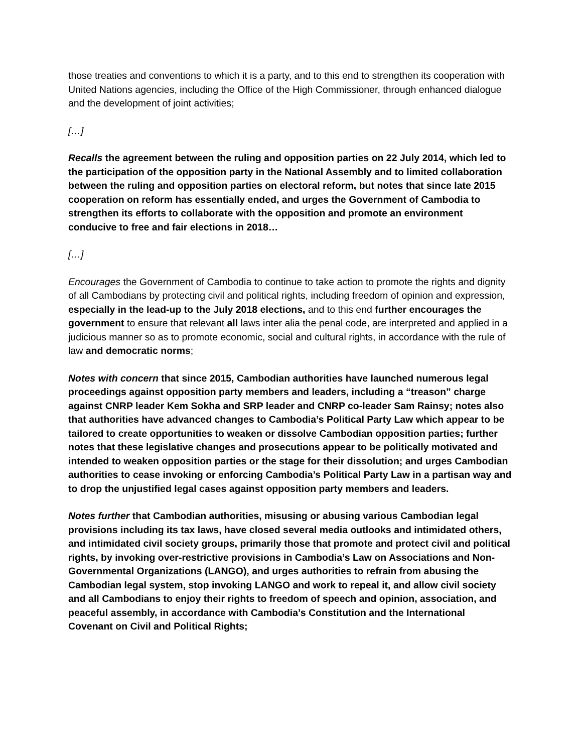those treaties and conventions to which it is a party, and to this end to strengthen its cooperation with United Nations agencies, including the Office of the High Commissioner, through enhanced dialogue and the development of joint activities;
[…]
Recalls the agreement between the ruling and opposition parties on 22 July 2014, which led to the participation of the opposition party in the National Assembly and to limited collaboration between the ruling and opposition parties on electoral reform, but notes that since late 2015 cooperation on reform has essentially ended, and urges the Government of Cambodia to strengthen its efforts to collaborate with the opposition and promote an environment conducive to free and fair elections in 2018…
[…]
Encourages the Government of Cambodia to continue to take action to promote the rights and dignity of all Cambodians by protecting civil and political rights, including freedom of opinion and expression, especially in the lead-up to the July 2018 elections, and to this end further encourages the government to ensure that relevant all laws inter alia the penal code, are interpreted and applied in a judicious manner so as to promote economic, social and cultural rights, in accordance with the rule of law and democratic norms;
Notes with concern that since 2015, Cambodian authorities have launched numerous legal proceedings against opposition party members and leaders, including a “treason” charge against CNRP leader Kem Sokha and SRP leader and CNRP co-leader Sam Rainsy; notes also that authorities have advanced changes to Cambodia’s Political Party Law which appear to be tailored to create opportunities to weaken or dissolve Cambodian opposition parties; further notes that these legislative changes and prosecutions appear to be politically motivated and intended to weaken opposition parties or the stage for their dissolution; and urges Cambodian authorities to cease invoking or enforcing Cambodia’s Political Party Law in a partisan way and to drop the unjustified legal cases against opposition party members and leaders.
Notes further that Cambodian authorities, misusing or abusing various Cambodian legal provisions including its tax laws, have closed several media outlooks and intimidated others, and intimidated civil society groups, primarily those that promote and protect civil and political rights, by invoking over-restrictive provisions in Cambodia’s Law on Associations and Non-Governmental Organizations (LANGO), and urges authorities to refrain from abusing the Cambodian legal system, stop invoking LANGO and work to repeal it, and allow civil society and all Cambodians to enjoy their rights to freedom of speech and opinion, association, and peaceful assembly, in accordance with Cambodia’s Constitution and the International Covenant on Civil and Political Rights;